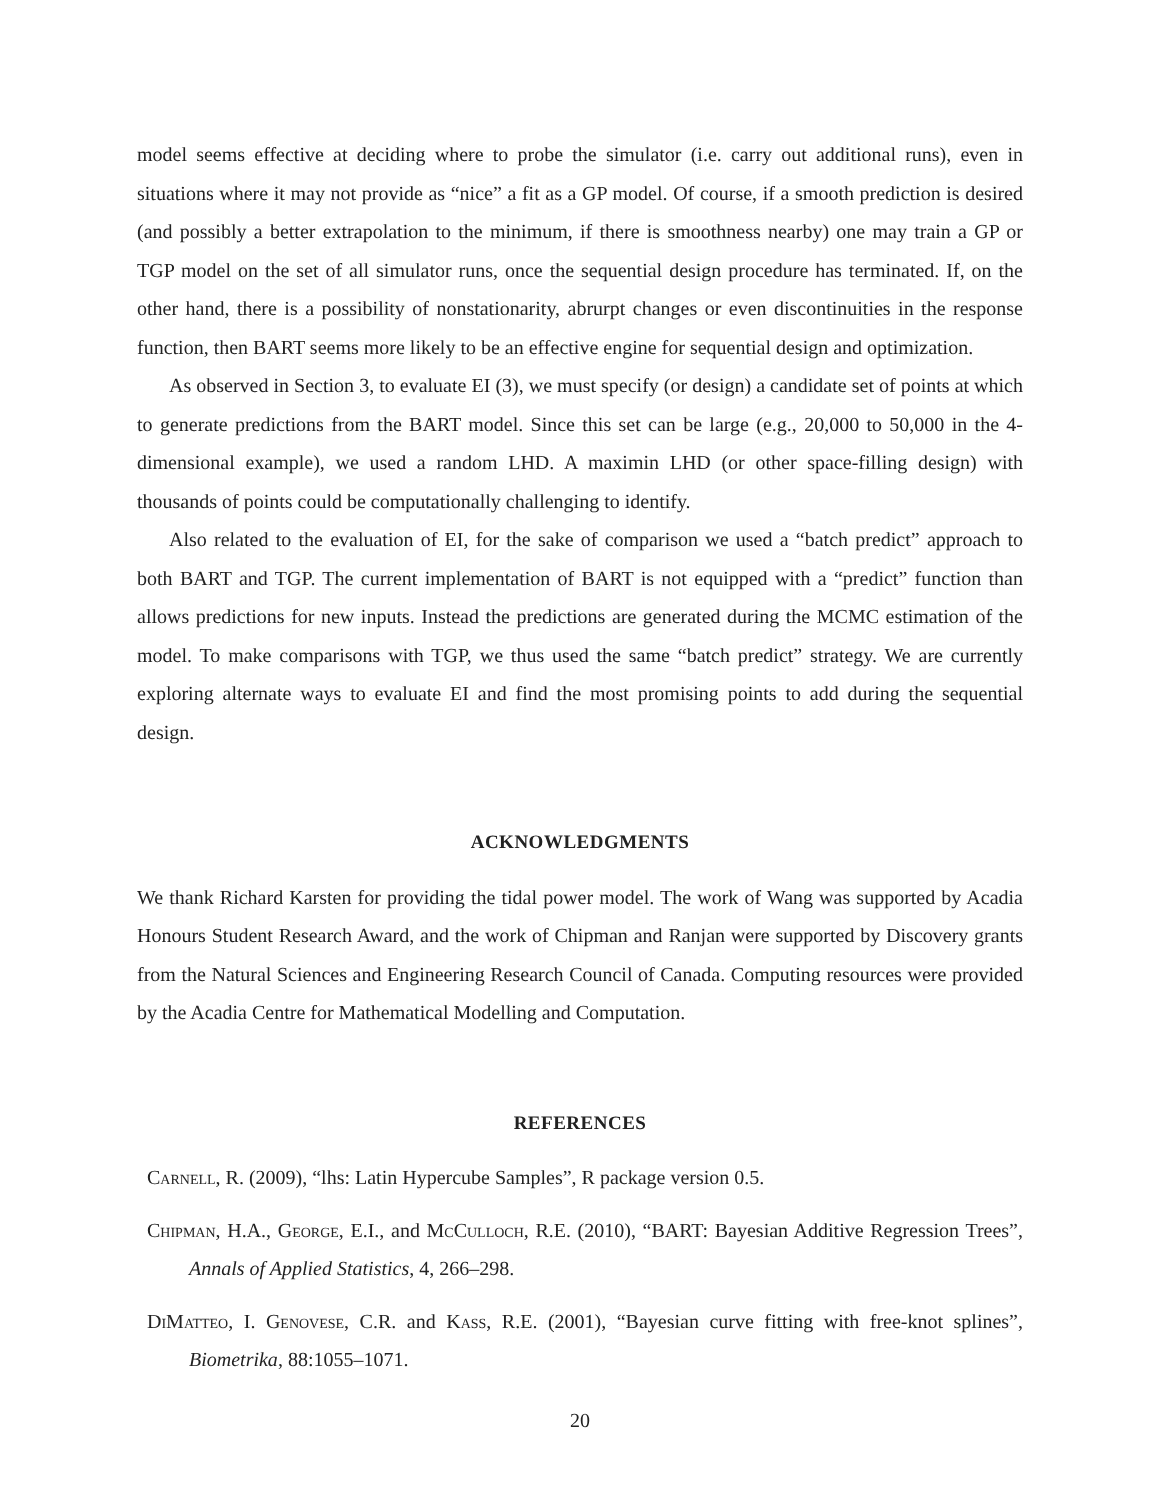model seems effective at deciding where to probe the simulator (i.e. carry out additional runs), even in situations where it may not provide as “nice” a fit as a GP model. Of course, if a smooth prediction is desired (and possibly a better extrapolation to the minimum, if there is smoothness nearby) one may train a GP or TGP model on the set of all simulator runs, once the sequential design procedure has terminated. If, on the other hand, there is a possibility of nonstationarity, abrurpt changes or even discontinuities in the response function, then BART seems more likely to be an effective engine for sequential design and optimization.
As observed in Section 3, to evaluate EI (3), we must specify (or design) a candidate set of points at which to generate predictions from the BART model. Since this set can be large (e.g., 20,000 to 50,000 in the 4-dimensional example), we used a random LHD. A maximin LHD (or other space-filling design) with thousands of points could be computationally challenging to identify.
Also related to the evaluation of EI, for the sake of comparison we used a “batch predict” approach to both BART and TGP. The current implementation of BART is not equipped with a “predict” function than allows predictions for new inputs. Instead the predictions are generated during the MCMC estimation of the model. To make comparisons with TGP, we thus used the same “batch predict” strategy. We are currently exploring alternate ways to evaluate EI and find the most promising points to add during the sequential design.
ACKNOWLEDGMENTS
We thank Richard Karsten for providing the tidal power model. The work of Wang was supported by Acadia Honours Student Research Award, and the work of Chipman and Ranjan were supported by Discovery grants from the Natural Sciences and Engineering Research Council of Canada. Computing resources were provided by the Acadia Centre for Mathematical Modelling and Computation.
REFERENCES
Carnell, R. (2009), “lhs: Latin Hypercube Samples”, R package version 0.5.
Chipman, H.A., George, E.I., and McCulloch, R.E. (2010), “BART: Bayesian Additive Regression Trees”, Annals of Applied Statistics, 4, 266–298.
DiMatteo, I. Genovese, C.R. and Kass, R.E. (2001), “Bayesian curve fitting with free-knot splines”, Biometrika, 88:1055–1071.
20